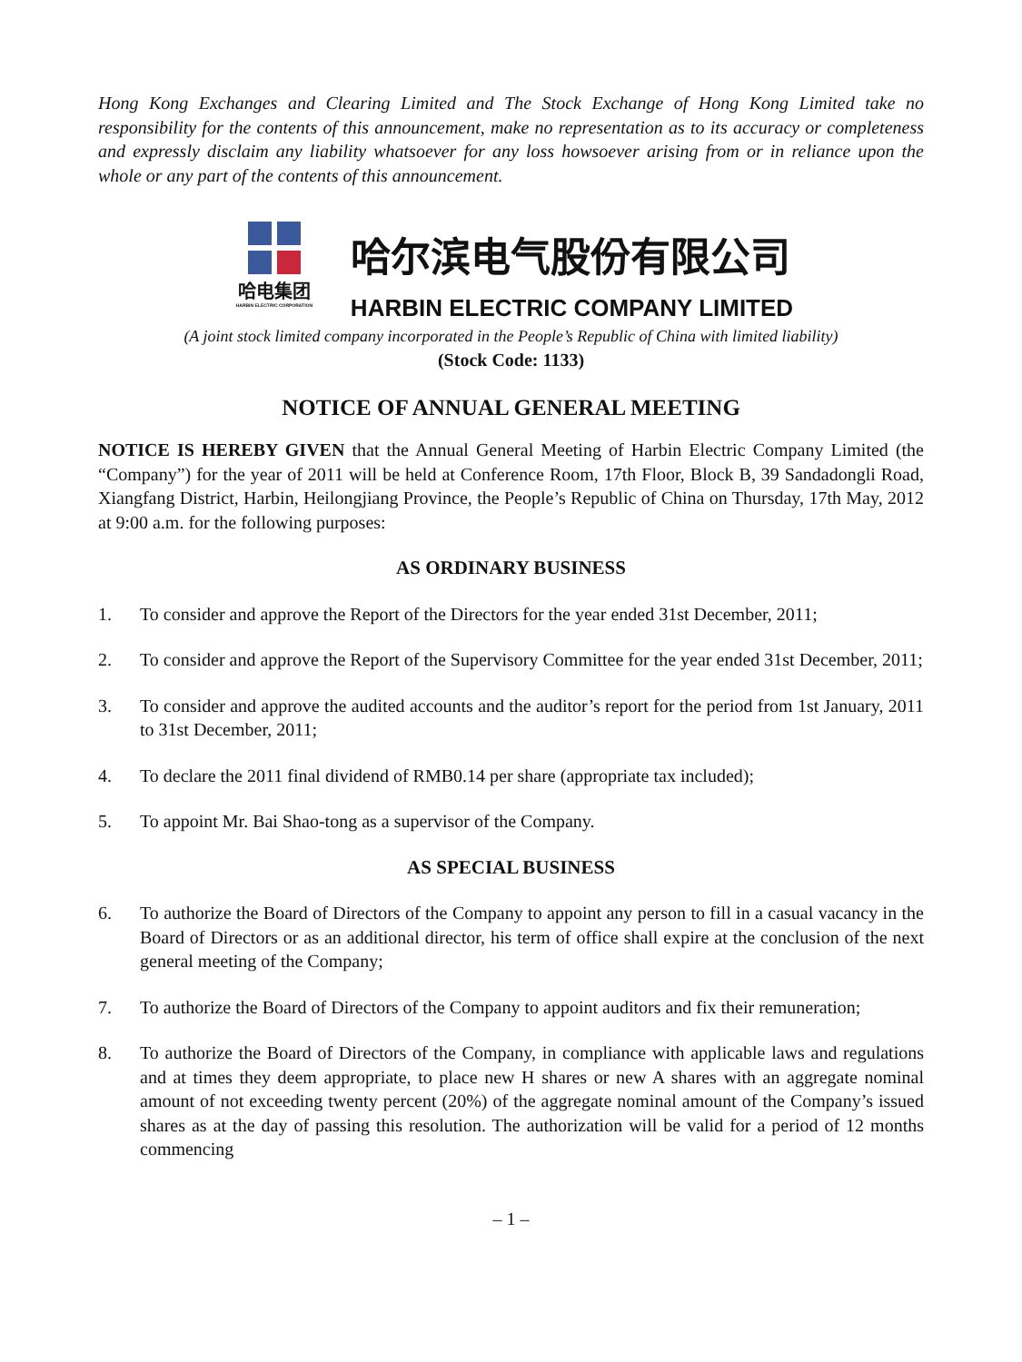Hong Kong Exchanges and Clearing Limited and The Stock Exchange of Hong Kong Limited take no responsibility for the contents of this announcement, make no representation as to its accuracy or completeness and expressly disclaim any liability whatsoever for any loss howsoever arising from or in reliance upon the whole or any part of the contents of this announcement.
哈电集团
HARBIN ELECTRIC CORPORATION
哈尔滨电气股份有限公司
HARBIN ELECTRIC COMPANY LIMITED
(A joint stock limited company incorporated in the People’s Republic of China with limited liability)
(Stock Code: 1133)
NOTICE OF ANNUAL GENERAL MEETING
NOTICE IS HEREBY GIVEN that the Annual General Meeting of Harbin Electric Company Limited (the “Company”) for the year of 2011 will be held at Conference Room, 17th Floor, Block B, 39 Sandadongli Road, Xiangfang District, Harbin, Heilongjiang Province, the People’s Republic of China on Thursday, 17th May, 2012 at 9:00 a.m. for the following purposes:
AS ORDINARY BUSINESS
1. To consider and approve the Report of the Directors for the year ended 31st December, 2011;
2. To consider and approve the Report of the Supervisory Committee for the year ended 31st December, 2011;
3. To consider and approve the audited accounts and the auditor’s report for the period from 1st January, 2011 to 31st December, 2011;
4. To declare the 2011 final dividend of RMB0.14 per share (appropriate tax included);
5. To appoint Mr. Bai Shao-tong as a supervisor of the Company.
AS SPECIAL BUSINESS
6. To authorize the Board of Directors of the Company to appoint any person to fill in a casual vacancy in the Board of Directors or as an additional director, his term of office shall expire at the conclusion of the next general meeting of the Company;
7. To authorize the Board of Directors of the Company to appoint auditors and fix their remuneration;
8. To authorize the Board of Directors of the Company, in compliance with applicable laws and regulations and at times they deem appropriate, to place new H shares or new A shares with an aggregate nominal amount of not exceeding twenty percent (20%) of the aggregate nominal amount of the Company’s issued shares as at the day of passing this resolution. The authorization will be valid for a period of 12 months commencing
– 1 –